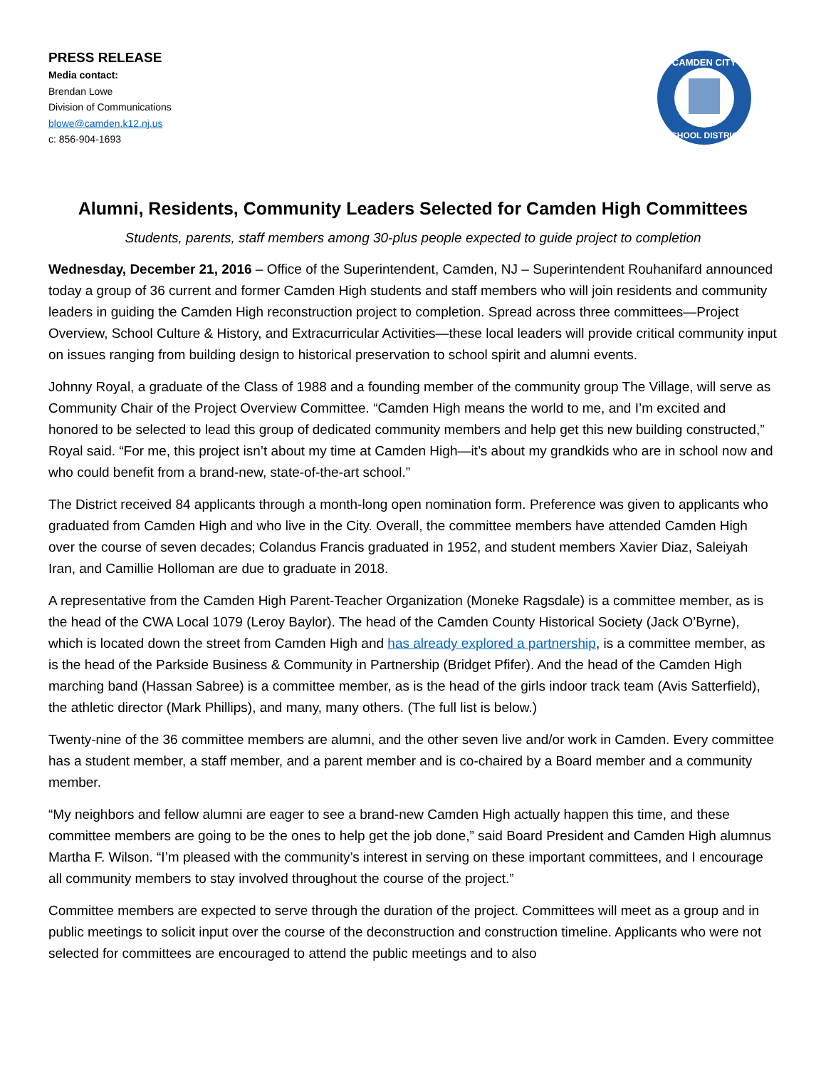PRESS RELEASE
Media contact:
Brendan Lowe
Division of Communications
blowe@camden.k12.nj.us
c: 856-904-1693
CAMDEN CITY
SCHOOL DISTRICT
Alumni, Residents, Community Leaders Selected for Camden High Committees
Students, parents, staff members among 30-plus people expected to guide project to completion
Wednesday, December 21, 2016 – Office of the Superintendent, Camden, NJ – Superintendent Rouhanifard announced today a group of 36 current and former Camden High students and staff members who will join residents and community leaders in guiding the Camden High reconstruction project to completion. Spread across three committees—Project Overview, School Culture & History, and Extracurricular Activities—these local leaders will provide critical community input on issues ranging from building design to historical preservation to school spirit and alumni events.
Johnny Royal, a graduate of the Class of 1988 and a founding member of the community group The Village, will serve as Community Chair of the Project Overview Committee. “Camden High means the world to me, and I’m excited and honored to be selected to lead this group of dedicated community members and help get this new building constructed,” Royal said. “For me, this project isn’t about my time at Camden High—it’s about my grandkids who are in school now and who could benefit from a brand-new, state-of-the-art school.”
The District received 84 applicants through a month-long open nomination form. Preference was given to applicants who graduated from Camden High and who live in the City. Overall, the committee members have attended Camden High over the course of seven decades; Colandus Francis graduated in 1952, and student members Xavier Diaz, Saleiyah Iran, and Camillie Holloman are due to graduate in 2018.
A representative from the Camden High Parent-Teacher Organization (Moneke Ragsdale) is a committee member, as is the head of the CWA Local 1079 (Leroy Baylor). The head of the Camden County Historical Society (Jack O’Byrne), which is located down the street from Camden High and has already explored a partnership, is a committee member, as is the head of the Parkside Business & Community in Partnership (Bridget Pfifer). And the head of the Camden High marching band (Hassan Sabree) is a committee member, as is the head of the girls indoor track team (Avis Satterfield), the athletic director (Mark Phillips), and many, many others. (The full list is below.)
Twenty-nine of the 36 committee members are alumni, and the other seven live and/or work in Camden. Every committee has a student member, a staff member, and a parent member and is co-chaired by a Board member and a community member.
“My neighbors and fellow alumni are eager to see a brand-new Camden High actually happen this time, and these committee members are going to be the ones to help get the job done,” said Board President and Camden High alumnus Martha F. Wilson. “I’m pleased with the community’s interest in serving on these important committees, and I encourage all community members to stay involved throughout the course of the project.”
Committee members are expected to serve through the duration of the project. Committees will meet as a group and in public meetings to solicit input over the course of the deconstruction and construction timeline. Applicants who were not selected for committees are encouraged to attend the public meetings and to also